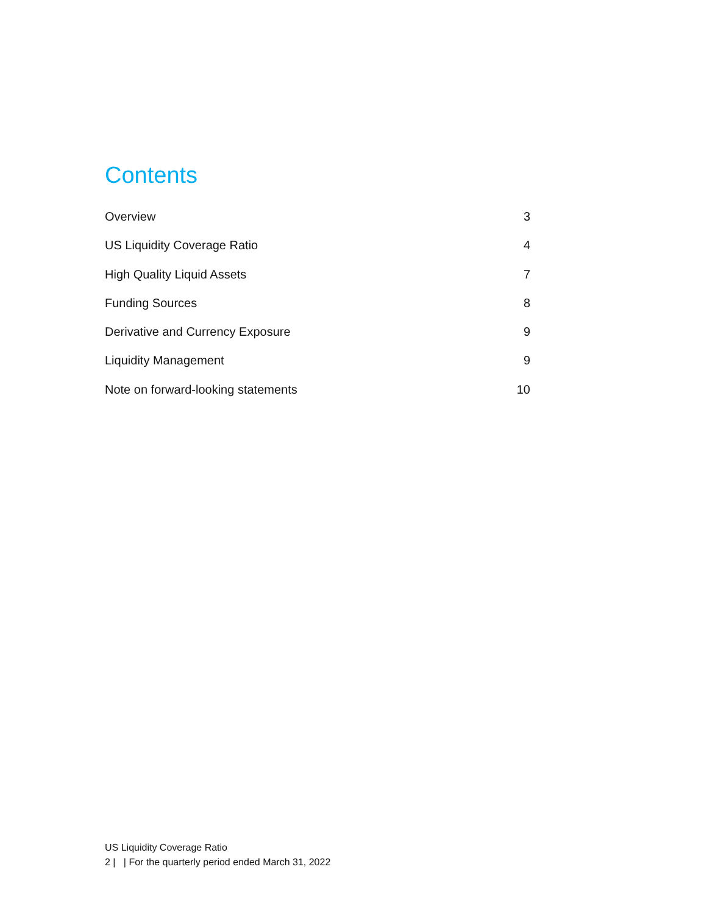Contents
Overview 3
US Liquidity Coverage Ratio 4
High Quality Liquid Assets 7
Funding Sources 8
Derivative and Currency Exposure 9
Liquidity Management 9
Note on forward-looking statements 10
US Liquidity Coverage Ratio
2 | | For the quarterly period ended March 31, 2022